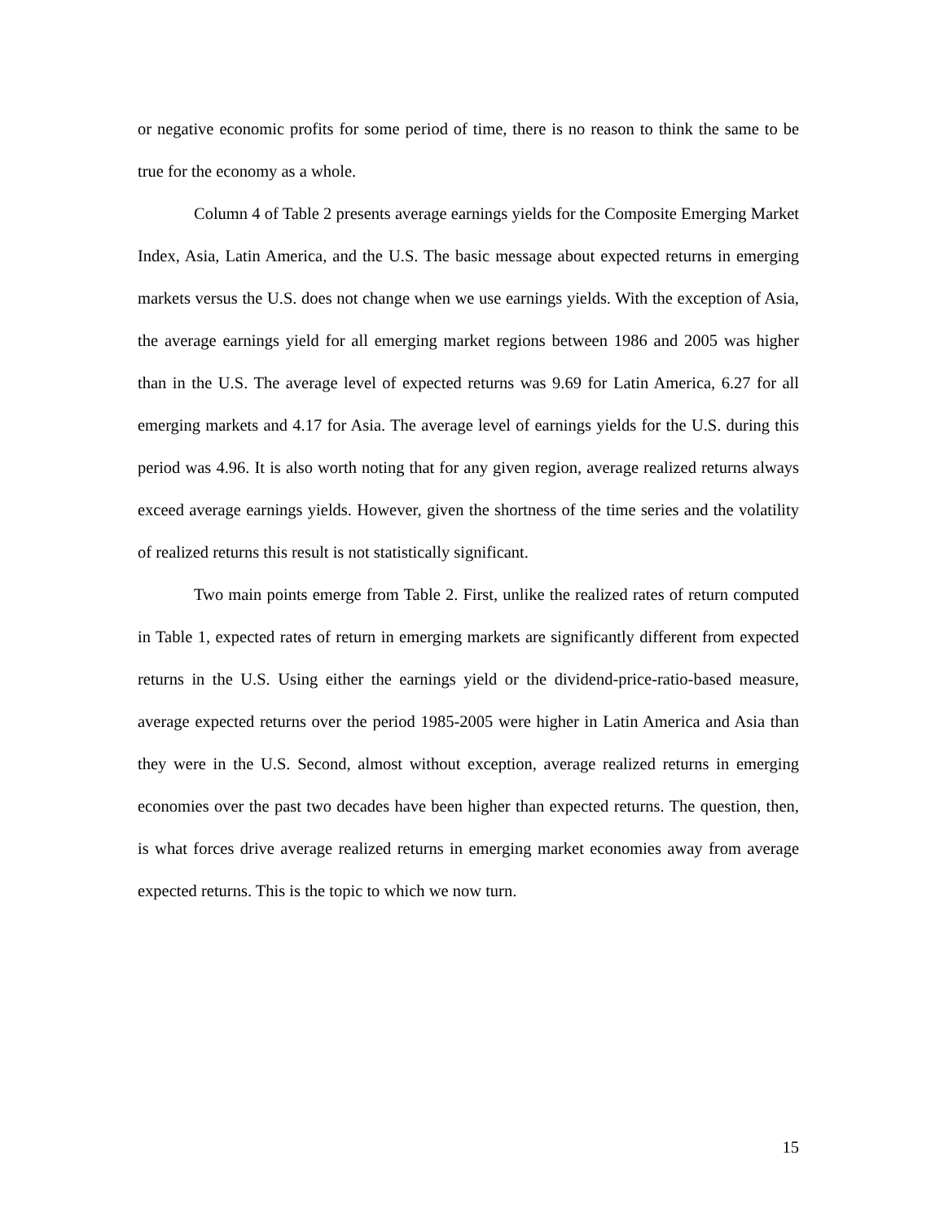or negative economic profits for some period of time, there is no reason to think the same to be true for the economy as a whole.
Column 4 of Table 2 presents average earnings yields for the Composite Emerging Market Index, Asia, Latin America, and the U.S. The basic message about expected returns in emerging markets versus the U.S. does not change when we use earnings yields. With the exception of Asia, the average earnings yield for all emerging market regions between 1986 and 2005 was higher than in the U.S. The average level of expected returns was 9.69 for Latin America, 6.27 for all emerging markets and 4.17 for Asia. The average level of earnings yields for the U.S. during this period was 4.96. It is also worth noting that for any given region, average realized returns always exceed average earnings yields. However, given the shortness of the time series and the volatility of realized returns this result is not statistically significant.
Two main points emerge from Table 2. First, unlike the realized rates of return computed in Table 1, expected rates of return in emerging markets are significantly different from expected returns in the U.S. Using either the earnings yield or the dividend-price-ratio-based measure, average expected returns over the period 1985-2005 were higher in Latin America and Asia than they were in the U.S. Second, almost without exception, average realized returns in emerging economies over the past two decades have been higher than expected returns. The question, then, is what forces drive average realized returns in emerging market economies away from average expected returns. This is the topic to which we now turn.
15